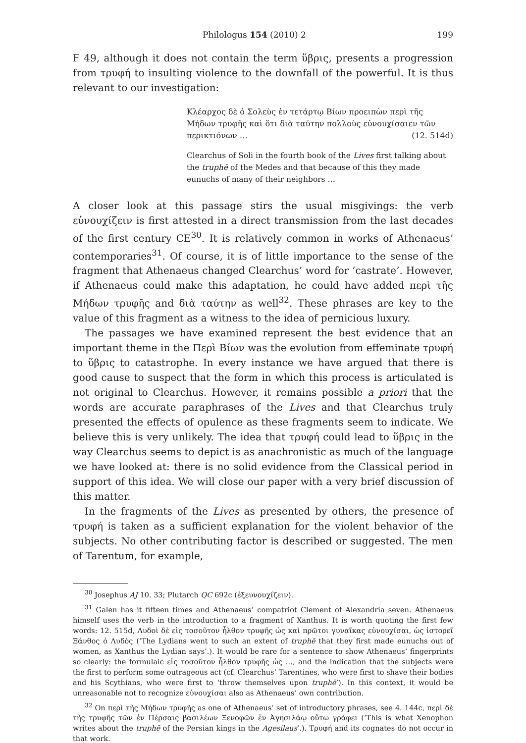Philologus 154 (2010) 2 199
F 49, although it does not contain the term ὕβρις, presents a progression from τρυφή to insulting violence to the downfall of the powerful. It is thus relevant to our investigation:
Κλέαρχος δὲ ὁ Σολεὺς ἐν τετάρτῳ Βίων προειπὼν περὶ τῆς Μήδων τρυφῆς καὶ ὅτι διὰ ταύτην πολλοὺς εὐνουχίσαιεν τῶν περικτιόνων … (12. 514d)
Clearchus of Soli in the fourth book of the Lives first talking about the truphē of the Medes and that because of this they made eunuchs of many of their neighbors …
A closer look at this passage stirs the usual misgivings: the verb εὐνουχίζειν is first attested in a direct transmission from the last decades of the first century CE<sup>30</sup>. It is relatively common in works of Athenaeus’ contemporaries<sup>31</sup>. Of course, it is of little importance to the sense of the fragment that Athenaeus changed Clearchus’ word for ‘castrate’. However, if Athenaeus could make this adaptation, he could have added περὶ τῆς Μήδων τρυφῆς and διὰ ταύτην as well<sup>32</sup>. These phrases are key to the value of this fragment as a witness to the idea of pernicious luxury.
The passages we have examined represent the best evidence that an important theme in the Περὶ Βίων was the evolution from effeminate τρυφή to ὕβρις to catastrophe. In every instance we have argued that there is good cause to suspect that the form in which this process is articulated is not original to Clearchus. However, it remains possible a priori that the words are accurate paraphrases of the Lives and that Clearchus truly presented the effects of opulence as these fragments seem to indicate. We believe this is very unlikely. The idea that τρυφή could lead to ὕβρις in the way Clearchus seems to depict is as anachronistic as much of the language we have looked at: there is no solid evidence from the Classical period in support of this idea. We will close our paper with a very brief discussion of this matter.
In the fragments of the Lives as presented by others, the presence of τρυφή is taken as a sufficient explanation for the violent behavior of the subjects. No other contributing factor is described or suggested. The men of Tarentum, for example,
<sup>30</sup> Josephus AJ 10. 33; Plutarch QC 692c (ἐξευνουχίζειν).
<sup>31</sup> Galen has it fifteen times and Athenaeus’ compatriot Clement of Alexandria seven. Athenaeus himself uses the verb in the introduction to a fragment of Xanthus. It is worth quoting the first few words: 12. 515d, Λυδοὶ δὲ εἰς τοσοῦτον ἦλθον τρυφῆς ὡς καὶ πρῶτοι γυναῖκας εὐνουχίσαι, ὡς ἱστορεῖ Ξάνθος ὁ Λυδὸς (‘The Lydians went to such an extent of truphē that they first made eunuchs out of women, as Xanthus the Lydian says’.). It would be rare for a sentence to show Athenaeus’ fingerprints so clearly: the formulaic εἰς τοσοῦτον ἦλθον τρυφῆς ὡς …, and the indication that the subjects were the first to perform some outrageous act (cf. Clearchus’ Tarentines, who were first to shave their bodies and his Scythians, who were first to ‘throw themselves upon truphē’). In this context, it would be unreasonable not to recognize εὐνουχίσαι also as Athenaeus’ own contribution.
<sup>32</sup> On περὶ τῆς Μήδων τρυφῆς as one of Athenaeus’ set of introductory phrases, see 4. 144c, περὶ δὲ τῆς τρυφῆς τῶν ἐν Πέρσαις βασιλέων Ξενοφῶν ἐν Ἀγησιλάῳ οὕτω γράφει (‘This is what Xenophon writes about the truphē of the Persian kings in the Agesilaus’.). Τρυφή and its cognates do not occur in that work.